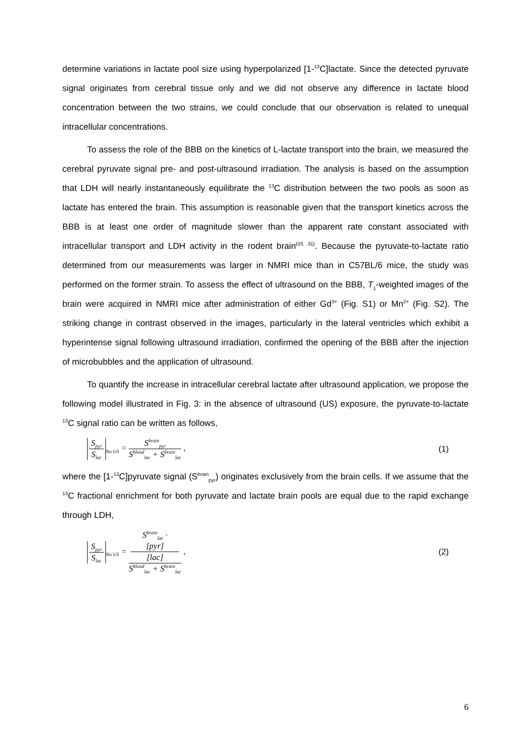determine variations in lactate pool size using hyperpolarized [1-<sup>13</sup>C]lactate. Since the detected pyruvate signal originates from cerebral tissue only and we did not observe any difference in lactate blood concentration between the two strains, we could conclude that our observation is related to unequal intracellular concentrations.
To assess the role of the BBB on the kinetics of L-lactate transport into the brain, we measured the cerebral pyruvate signal pre- and post-ultrasound irradiation. The analysis is based on the assumption that LDH will nearly instantaneously equilibrate the <sup>13</sup>C distribution between the two pools as soon as lactate has entered the brain. This assumption is reasonable given that the transport kinetics across the BBB is at least one order of magnitude slower than the apparent rate constant associated with intracellular transport and LDH activity in the rodent brain<sup>(16, 31)</sup>. Because the pyruvate-to-lactate ratio determined from our measurements was larger in NMRI mice than in C57BL/6 mice, the study was performed on the former strain. To assess the effect of ultrasound on the BBB, T<sub>1</sub>-weighted images of the brain were acquired in NMRI mice after administration of either Gd<sup>3+</sup> (Fig. S1) or Mn<sup>2+</sup> (Fig. S2). The striking change in contrast observed in the images, particularly in the lateral ventricles which exhibit a hyperintense signal following ultrasound irradiation, confirmed the opening of the BBB after the injection of microbubbles and the application of ultrasound.
To quantify the increase in intracellular cerebral lactate after ultrasound application, we propose the following model illustrated in Fig. 3: in the absence of ultrasound (US) exposure, the pyruvate-to-lactate <sup>13</sup>C signal ratio can be written as follows,
S<sub>pyr</sub> S<sub>lac</sub><sub>No US</sub> = S<sup>brain</sup><sub>pyr</sub> S<sup>blood</sup><sub>lac</sub> + S<sup>brain</sup><sub>lac</sub> ,
(1)
where the [1-<sup>13</sup>C]pyruvate signal (S<sup>brain</sup><sub>pyr</sub>) originates exclusively from the brain cells. If we assume that the <sup>13</sup>C fractional enrichment for both pyruvate and lactate brain pools are equal due to the rapid exchange through LDH,
S<sub>pyr</sub> S<sub>lac</sub><sub>No US</sub> = S<sup>brain</sup><sub>lac</sub> ·
[pyr]
[lac] S<sup>blood</sup><sub>lac</sub> + S<sup>brain</sup><sub>lac</sub> ,
(2)
6